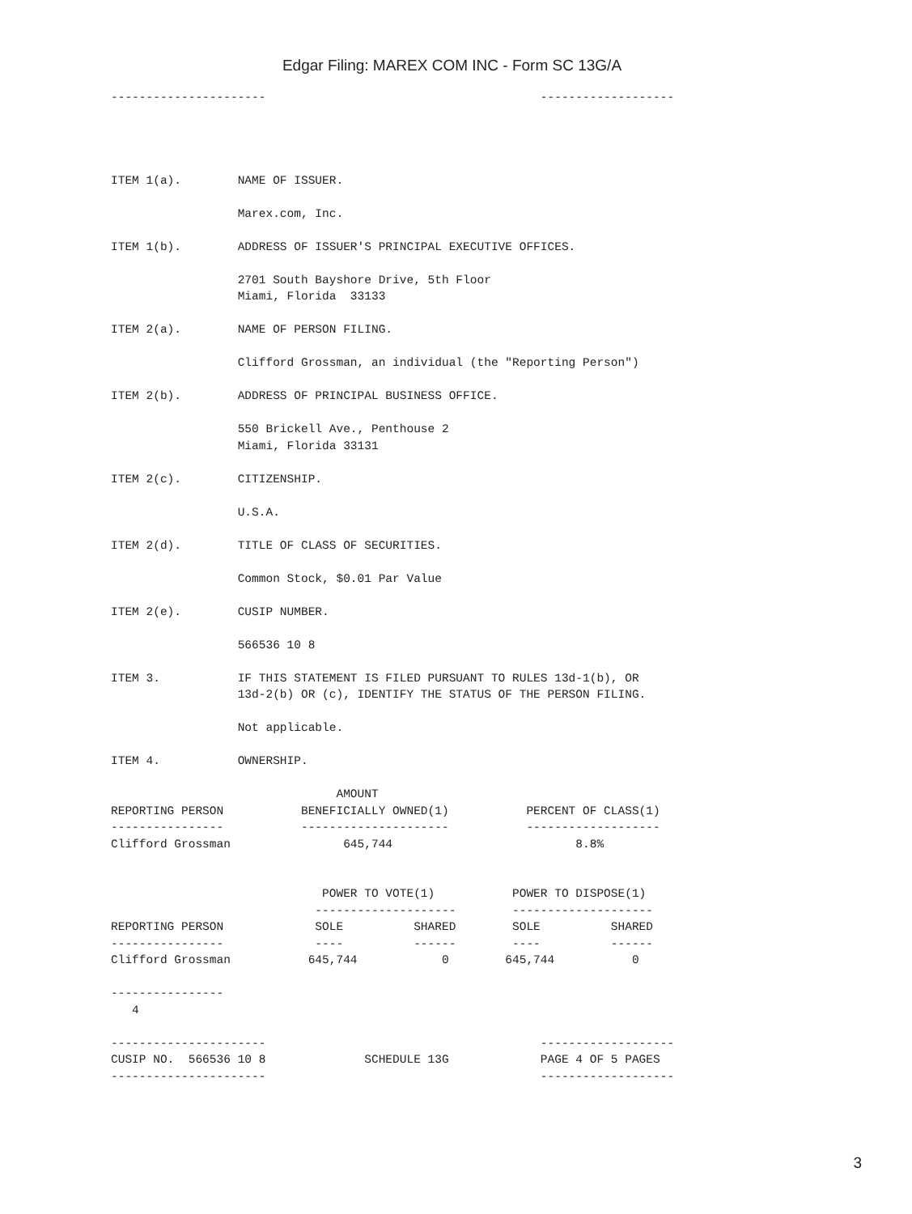Edgar Filing: MAREX COM INC - Form SC 13G/A
----------------------                                       -------------------




ITEM 1(a).        NAME OF ISSUER.

                  Marex.com, Inc.

ITEM 1(b).        ADDRESS OF ISSUER'S PRINCIPAL EXECUTIVE OFFICES.

                  2701 South Bayshore Drive, 5th Floor
                  Miami, Florida  33133

ITEM 2(a).        NAME OF PERSON FILING.

                  Clifford Grossman, an individual (the "Reporting Person")

ITEM 2(b).        ADDRESS OF PRINCIPAL BUSINESS OFFICE.

                  550 Brickell Ave., Penthouse 2
                  Miami, Florida 33131

ITEM 2(c).        CITIZENSHIP.

                  U.S.A.

ITEM 2(d).        TITLE OF CLASS OF SECURITIES.

                  Common Stock, $0.01 Par Value

ITEM 2(e).        CUSIP NUMBER.

                  566536 10 8

ITEM 3.           IF THIS STATEMENT IS FILED PURSUANT TO RULES 13d-1(b), OR
                  13d-2(b) OR (c), IDENTIFY THE STATUS OF THE PERSON FILING.

                  Not applicable.

ITEM 4.           OWNERSHIP.

                                AMOUNT
REPORTING PERSON           BENEFICIALLY OWNED(1)           PERCENT OF CLASS(1)
----------------           ---------------------           -------------------
Clifford Grossman                645,744                          8.8%


                              POWER TO VOTE(1)           POWER TO DISPOSE(1)
                             --------------------        --------------------
REPORTING PERSON             SOLE          SHARED        SOLE          SHARED
----------------             ----          ------        ----          ------
Clifford Grossman           645,744            0        645,744           0

----------------
   4

----------------------                                       -------------------
CUSIP NO.  566536 10 8              SCHEDULE 13G             PAGE 4 OF 5 PAGES
----------------------                                       -------------------
3